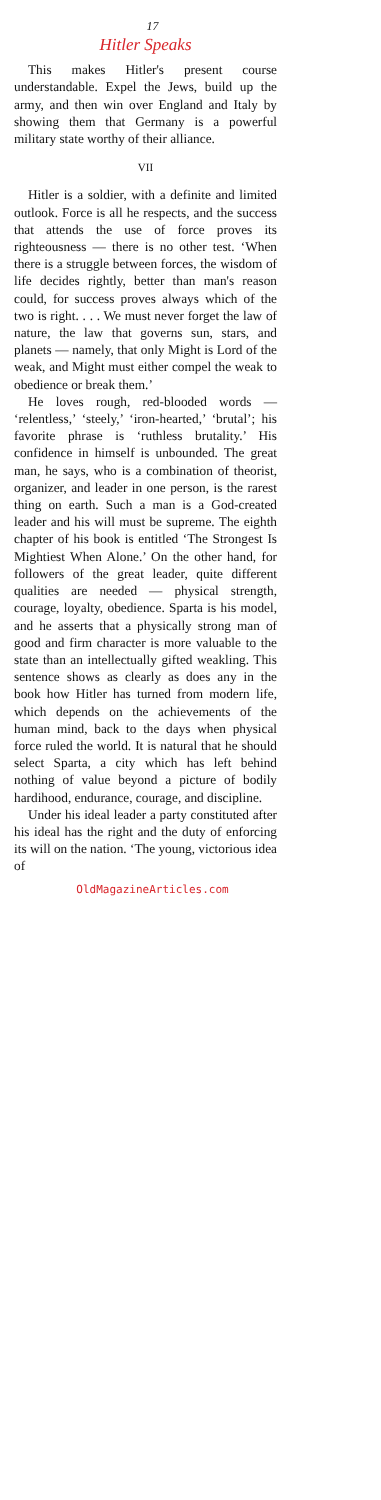17
Hitler Speaks
This makes Hitler's present course understandable. Expel the Jews, build up the army, and then win over England and Italy by showing them that Germany is a powerful military state worthy of their alliance.
VII
Hitler is a soldier, with a definite and limited outlook. Force is all he respects, and the success that attends the use of force proves its righteousness — there is no other test. ‘When there is a struggle between forces, the wisdom of life decides rightly, better than man's reason could, for success proves always which of the two is right. . . . We must never forget the law of nature, the law that governs sun, stars, and planets — namely, that only Might is Lord of the weak, and Might must either compel the weak to obedience or break them.’
He loves rough, red-blooded words — ‘relentless,’ ‘steely,’ ‘iron-hearted,’ ‘brutal’; his favorite phrase is ‘ruthless brutality.’ His confidence in himself is unbounded. The great man, he says, who is a combination of theorist, organizer, and leader in one person, is the rarest thing on earth. Such a man is a God-created leader and his will must be supreme. The eighth chapter of his book is entitled ‘The Strongest Is Mightiest When Alone.’ On the other hand, for followers of the great leader, quite different qualities are needed — physical strength, courage, loyalty, obedience. Sparta is his model, and he asserts that a physically strong man of good and firm character is more valuable to the state than an intellectually gifted weakling. This sentence shows as clearly as does any in the book how Hitler has turned from modern life, which depends on the achievements of the human mind, back to the days when physical force ruled the world. It is natural that he should select Sparta, a city which has left behind nothing of value beyond a picture of bodily hardihood, endurance, courage, and discipline.
Under his ideal leader a party constituted after his ideal has the right and the duty of enforcing its will on the nation. ‘The young, victorious idea of
OldMagazineArticles.com